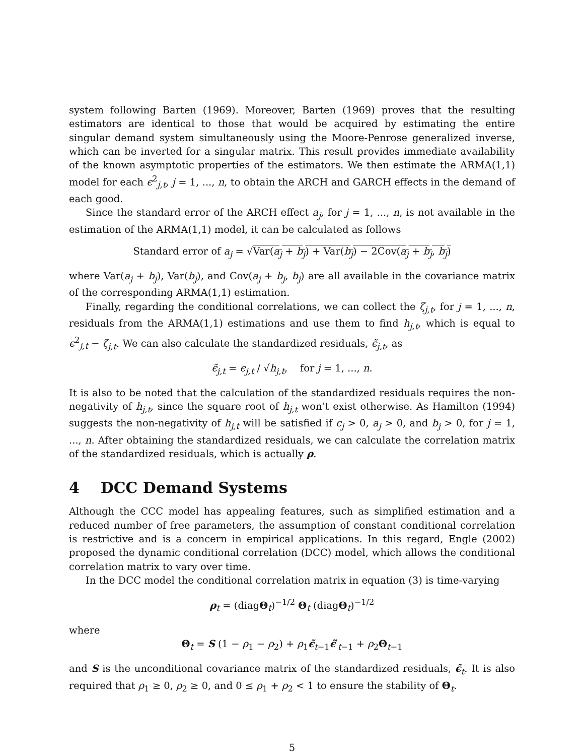system following Barten (1969). Moreover, Barten (1969) proves that the resulting estimators are identical to those that would be acquired by estimating the entire singular demand system simultaneously using the Moore-Penrose generalized inverse, which can be inverted for a singular matrix. This result provides immediate availability of the known asymptotic properties of the estimators. We then estimate the ARMA(1,1) model for each ϵ<sup>2</sup><sub>j,t</sub>, j = 1, ..., n, to obtain the ARCH and GARCH effects in the demand of each good.
Since the standard error of the ARCH effect a<sub>j</sub>, for j = 1, ..., n, is not available in the estimation of the ARMA(1,1) model, it can be calculated as follows
Standard error of a<sub>j</sub> = √Var(a<sub>j</sub> + b<sub>j</sub>) + Var(b<sub>j</sub>) − 2Cov(a<sub>j</sub> + b<sub>j</sub>, b<sub>j</sub>)
where Var(a<sub>j</sub> + b<sub>j</sub>), Var(b<sub>j</sub>), and Cov(a<sub>j</sub> + b<sub>j</sub>, b<sub>j</sub>) are all available in the covariance matrix of the corresponding ARMA(1,1) estimation.
Finally, regarding the conditional correlations, we can collect the ζ<sub>j,t</sub>, for j = 1, ..., n, residuals from the ARMA(1,1) estimations and use them to find h<sub>j,t</sub>, which is equal to ϵ<sup>2</sup><sub>j,t</sub> − ζ<sub>j,t</sub>. We can also calculate the standardized residuals, ϵ̃<sub>j,t</sub>, as
ϵ̃<sub>j,t</sub> = ϵ<sub>j,t</sub> / √h<sub>j,t</sub>, for j = 1, ..., n.
It is also to be noted that the calculation of the standardized residuals requires the non-negativity of h<sub>j,t</sub>, since the square root of h<sub>j,t</sub> won’t exist otherwise. As Hamilton (1994) suggests the non-negativity of h<sub>j,t</sub> will be satisfied if c<sub>j</sub> > 0, a<sub>j</sub> > 0, and b<sub>j</sub> > 0, for j = 1, ..., n. After obtaining the standardized residuals, we can calculate the correlation matrix of the standardized residuals, which is actually ρ.
4 DCC Demand Systems
Although the CCC model has appealing features, such as simplified estimation and a reduced number of free parameters, the assumption of constant conditional correlation is restrictive and is a concern in empirical applications. In this regard, Engle (2002) proposed the dynamic conditional correlation (DCC) model, which allows the conditional correlation matrix to vary over time.
In the DCC model the conditional correlation matrix in equation (3) is time-varying
ρ<sub>t</sub> = (diagΘ<sub>t</sub>)<sup>−1/2</sup> Θ<sub>t</sub> (diagΘ<sub>t</sub>)<sup>−1/2</sup>
where
Θ<sub>t</sub> = S (1 − ρ<sub>1</sub> − ρ<sub>2</sub>) + ρ<sub>1</sub>ϵ̃<sub>t−1</sub>ϵ̃′<sub>t−1</sub> + ρ<sub>2</sub>Θ<sub>t−1</sub>
and S is the unconditional covariance matrix of the standardized residuals, ϵ̃<sub>t</sub>. It is also required that ρ<sub>1</sub> ≥ 0, ρ<sub>2</sub> ≥ 0, and 0 ≤ ρ<sub>1</sub> + ρ<sub>2</sub> < 1 to ensure the stability of Θ<sub>t</sub>.
5